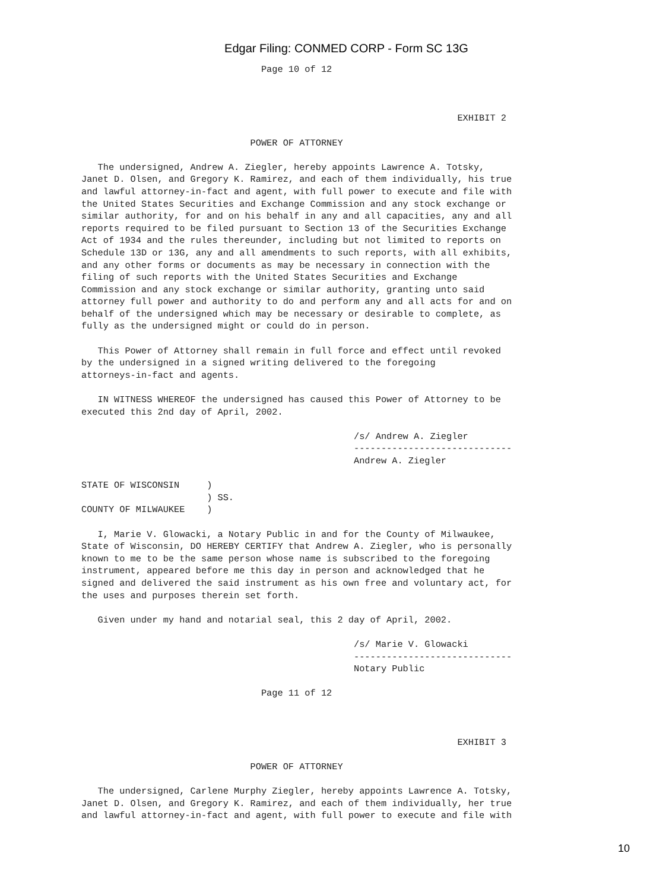Edgar Filing: CONMED CORP - Form SC 13G
                                 Page 10 of 12



                                                                     EXHIBIT 2

                               POWER OF ATTORNEY

   The undersigned, Andrew A. Ziegler, hereby appoints Lawrence A. Totsky,
Janet D. Olsen, and Gregory K. Ramirez, and each of them individually, his true
and lawful attorney-in-fact and agent, with full power to execute and file with
the United States Securities and Exchange Commission and any stock exchange or
similar authority, for and on his behalf in any and all capacities, any and all
reports required to be filed pursuant to Section 13 of the Securities Exchange
Act of 1934 and the rules thereunder, including but not limited to reports on
Schedule 13D or 13G, any and all amendments to such reports, with all exhibits,
and any other forms or documents as may be necessary in connection with the
filing of such reports with the United States Securities and Exchange
Commission and any stock exchange or similar authority, granting unto said
attorney full power and authority to do and perform any and all acts for and on
behalf of the undersigned which may be necessary or desirable to complete, as
fully as the undersigned might or could do in person.

   This Power of Attorney shall remain in full force and effect until revoked
by the undersigned in a signed writing delivered to the foregoing
attorneys-in-fact and agents.

   IN WITNESS WHEREOF the undersigned has caused this Power of Attorney to be
executed this 2nd day of April, 2002.

                                                  /s/ Andrew A. Ziegler
                                                  -----------------------------
                                                  Andrew A. Ziegler

STATE OF WISCONSIN     )
                       ) SS.
COUNTY OF MILWAUKEE    )

   I, Marie V. Glowacki, a Notary Public in and for the County of Milwaukee,
State of Wisconsin, DO HEREBY CERTIFY that Andrew A. Ziegler, who is personally
known to me to be the same person whose name is subscribed to the foregoing
instrument, appeared before me this day in person and acknowledged that he
signed and delivered the said instrument as his own free and voluntary act, for
the uses and purposes therein set forth.

   Given under my hand and notarial seal, this 2 day of April, 2002.

                                                  /s/ Marie V. Glowacki
                                                  -----------------------------
                                                  Notary Public

                                 Page 11 of 12



                                                                     EXHIBIT 3

                               POWER OF ATTORNEY

   The undersigned, Carlene Murphy Ziegler, hereby appoints Lawrence A. Totsky,
Janet D. Olsen, and Gregory K. Ramirez, and each of them individually, her true
and lawful attorney-in-fact and agent, with full power to execute and file with
10